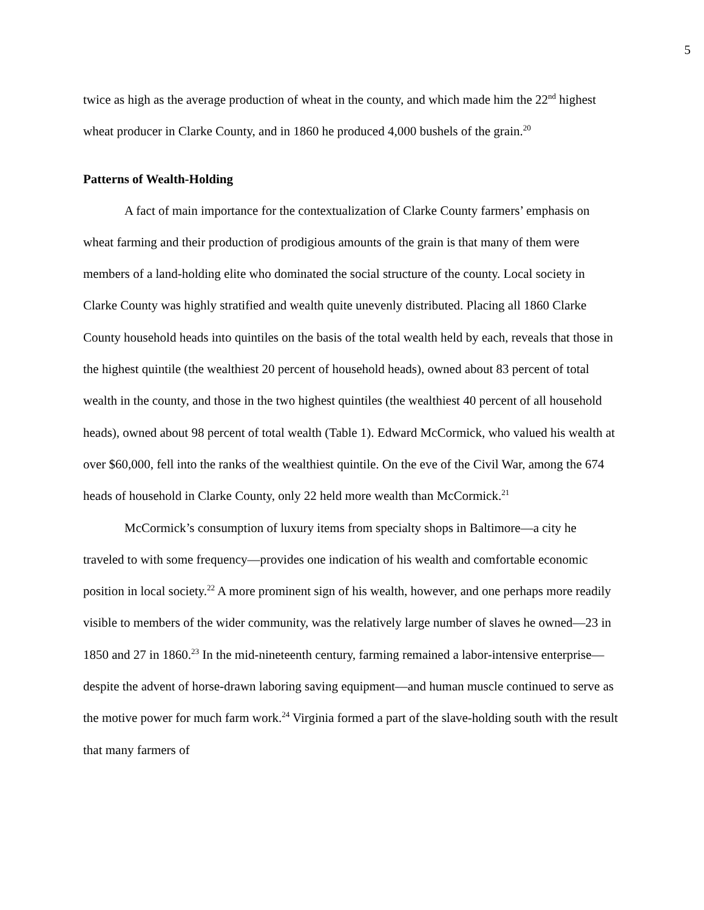5
twice as high as the average production of wheat in the county, and which made him the 22<sup>nd</sup> highest wheat producer in Clarke County, and in 1860 he produced 4,000 bushels of the grain.<sup>20</sup>
Patterns of Wealth-Holding
A fact of main importance for the contextualization of Clarke County farmers’ emphasis on wheat farming and their production of prodigious amounts of the grain is that many of them were members of a land-holding elite who dominated the social structure of the county. Local society in Clarke County was highly stratified and wealth quite unevenly distributed. Placing all 1860 Clarke County household heads into quintiles on the basis of the total wealth held by each, reveals that those in the highest quintile (the wealthiest 20 percent of household heads), owned about 83 percent of total wealth in the county, and those in the two highest quintiles (the wealthiest 40 percent of all household heads), owned about 98 percent of total wealth (Table 1). Edward McCormick, who valued his wealth at over $60,000, fell into the ranks of the wealthiest quintile. On the eve of the Civil War, among the 674 heads of household in Clarke County, only 22 held more wealth than McCormick.<sup>21</sup>
McCormick’s consumption of luxury items from specialty shops in Baltimore—a city he traveled to with some frequency—provides one indication of his wealth and comfortable economic position in local society.<sup>22</sup> A more prominent sign of his wealth, however, and one perhaps more readily visible to members of the wider community, was the relatively large number of slaves he owned—23 in 1850 and 27 in 1860.<sup>23</sup> In the mid-nineteenth century, farming remained a labor-intensive enterprise—despite the advent of horse-drawn laboring saving equipment—and human muscle continued to serve as the motive power for much farm work.<sup>24</sup> Virginia formed a part of the slave-holding south with the result that many farmers of